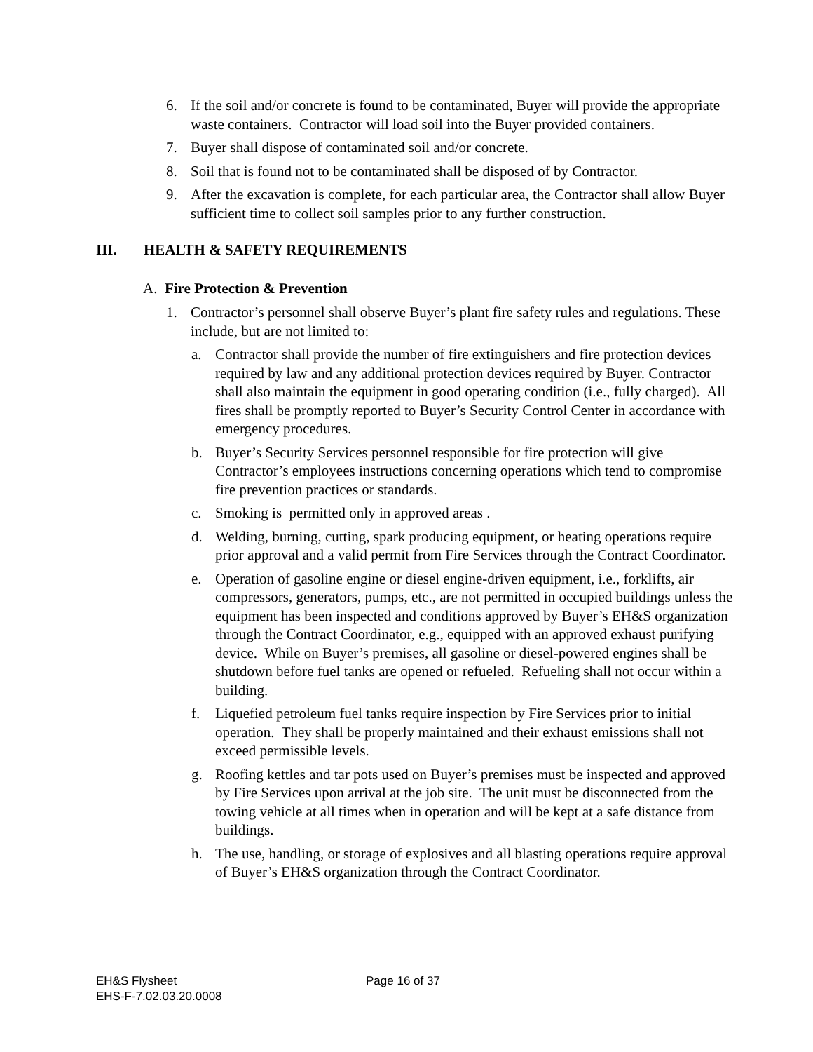6. If the soil and/or concrete is found to be contaminated, Buyer will provide the appropriate waste containers. Contractor will load soil into the Buyer provided containers.
7. Buyer shall dispose of contaminated soil and/or concrete.
8. Soil that is found not to be contaminated shall be disposed of by Contractor.
9. After the excavation is complete, for each particular area, the Contractor shall allow Buyer sufficient time to collect soil samples prior to any further construction.
III. HEALTH & SAFETY REQUIREMENTS
A. Fire Protection & Prevention
1. Contractor’s personnel shall observe Buyer’s plant fire safety rules and regulations. These include, but are not limited to:
a. Contractor shall provide the number of fire extinguishers and fire protection devices required by law and any additional protection devices required by Buyer. Contractor shall also maintain the equipment in good operating condition (i.e., fully charged). All fires shall be promptly reported to Buyer’s Security Control Center in accordance with emergency procedures.
b. Buyer’s Security Services personnel responsible for fire protection will give Contractor’s employees instructions concerning operations which tend to compromise fire prevention practices or standards.
c. Smoking is permitted only in approved areas .
d. Welding, burning, cutting, spark producing equipment, or heating operations require prior approval and a valid permit from Fire Services through the Contract Coordinator.
e. Operation of gasoline engine or diesel engine-driven equipment, i.e., forklifts, air compressors, generators, pumps, etc., are not permitted in occupied buildings unless the equipment has been inspected and conditions approved by Buyer’s EH&S organization through the Contract Coordinator, e.g., equipped with an approved exhaust purifying device. While on Buyer’s premises, all gasoline or diesel-powered engines shall be shutdown before fuel tanks are opened or refueled. Refueling shall not occur within a building.
f. Liquefied petroleum fuel tanks require inspection by Fire Services prior to initial operation. They shall be properly maintained and their exhaust emissions shall not exceed permissible levels.
g. Roofing kettles and tar pots used on Buyer’s premises must be inspected and approved by Fire Services upon arrival at the job site. The unit must be disconnected from the towing vehicle at all times when in operation and will be kept at a safe distance from buildings.
h. The use, handling, or storage of explosives and all blasting operations require approval of Buyer’s EH&S organization through the Contract Coordinator.
EH&S Flysheet
EHS-F-7.02.03.20.0008
Page 16 of 37